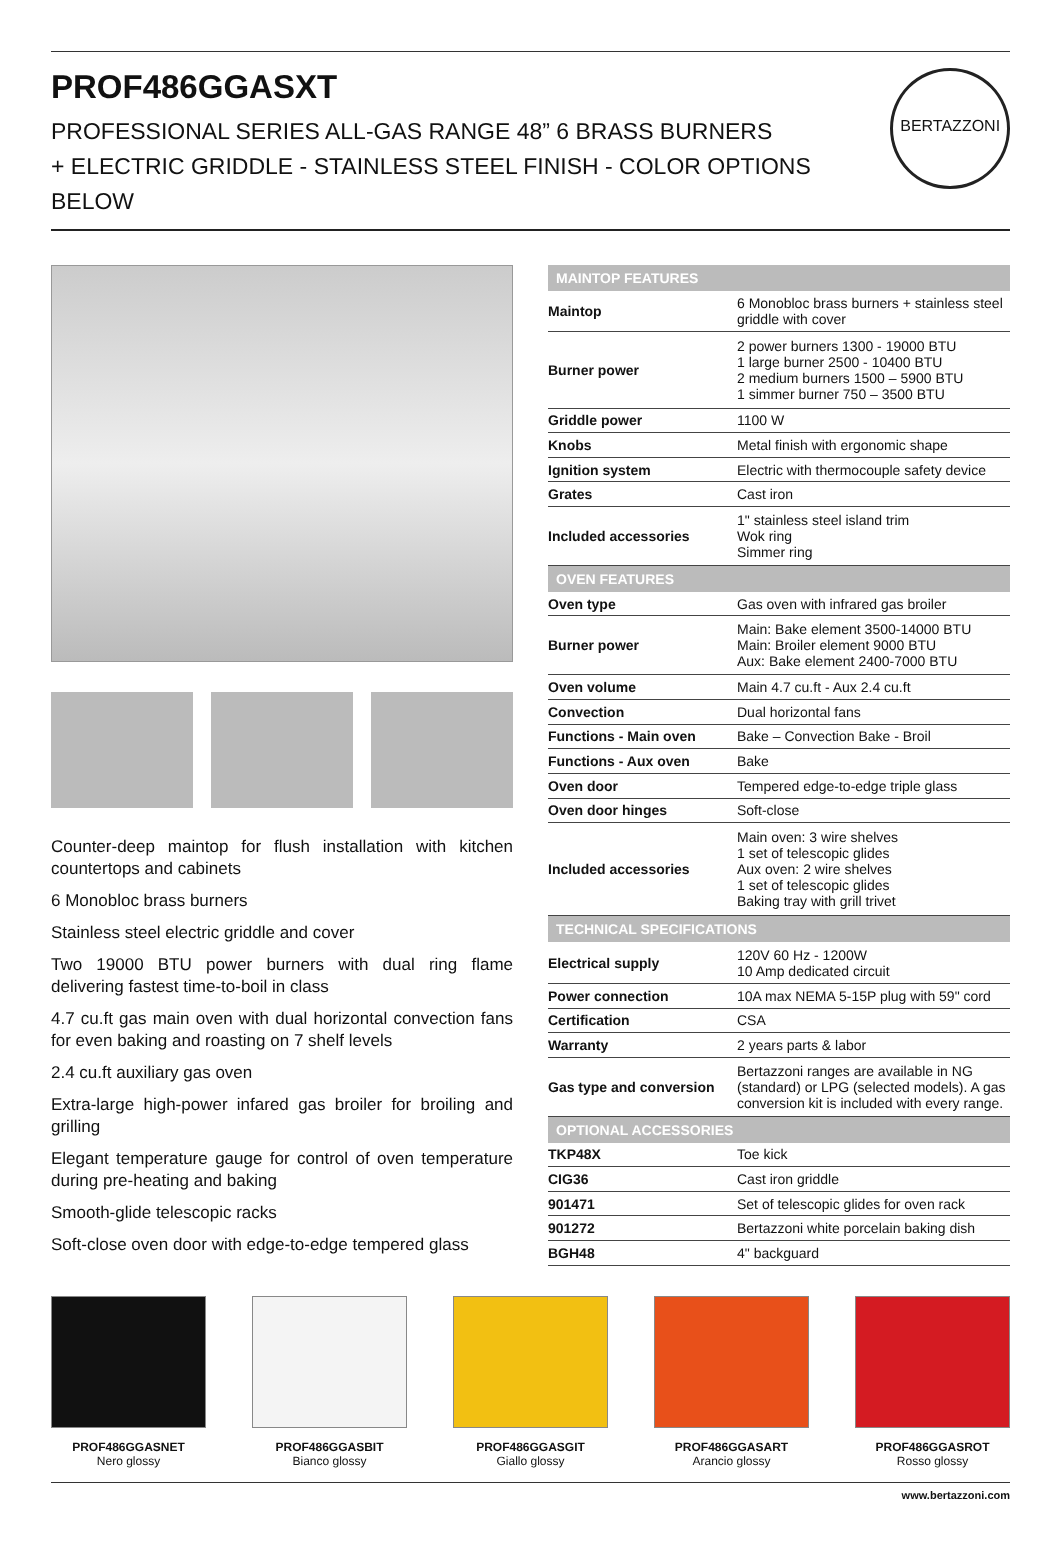PROF486GGASXT
PROFESSIONAL SERIES ALL-GAS RANGE 48” 6 BRASS BURNERS
+ ELECTRIC GRIDDLE - STAINLESS STEEL FINISH - COLOR OPTIONS BELOW
BERTAZZONI
Counter-deep maintop for flush installation with kitchen countertops and cabinets
6 Monobloc brass burners
Stainless steel electric griddle and cover
Two 19000 BTU power burners with dual ring flame delivering fastest time-to-boil in class
4.7 cu.ft gas main oven with dual horizontal convection fans for even baking and roasting on 7 shelf levels
2.4 cu.ft auxiliary gas oven
Extra-large high-power infared gas broiler for broiling and grilling
Elegant temperature gauge for control of oven temperature during pre-heating and baking
Smooth-glide telescopic racks
Soft-close oven door with edge-to-edge tempered glass
| MAINTOP FEATURES | |
| --- | --- |
| Maintop | 6 Monobloc brass burners + stainless steel griddle with cover |
| Burner power | 2 power burners 1300 - 19000 BTU 1 large burner 2500 - 10400 BTU 2 medium burners 1500 – 5900 BTU 1 simmer burner 750 – 3500 BTU |
| Griddle power | 1100 W |
| Knobs | Metal finish with ergonomic shape |
| Ignition system | Electric with thermocouple safety device |
| Grates | Cast iron |
| Included accessories | 1" stainless steel island trim Wok ring Simmer ring |
| OVEN FEATURES | |
| Oven type | Gas oven with infrared gas broiler |
| Burner power | Main: Bake element 3500-14000 BTU Main: Broiler element 9000 BTU Aux: Bake element 2400-7000 BTU |
| Oven volume | Main 4.7 cu.ft - Aux 2.4 cu.ft |
| Convection | Dual horizontal fans |
| Functions - Main oven | Bake – Convection Bake - Broil |
| Functions - Aux oven | Bake |
| Oven door | Tempered edge-to-edge triple glass |
| Oven door hinges | Soft-close |
| Included accessories | Main oven: 3 wire shelves 1 set of telescopic glides Aux oven: 2 wire shelves 1 set of telescopic glides Baking tray with grill trivet |
| TECHNICAL SPECIFICATIONS | |
| Electrical supply | 120V 60 Hz - 1200W 10 Amp dedicated circuit |
| Power connection | 10A max NEMA 5-15P plug with 59" cord |
| Certification | CSA |
| Warranty | 2 years parts & labor |
| Gas type and conversion | Bertazzoni ranges are available in NG (standard) or LPG (selected models). A gas conversion kit is included with every range. |
| OPTIONAL ACCESSORIES | |
| TKP48X | Toe kick |
| CIG36 | Cast iron griddle |
| 901471 | Set of telescopic glides for oven rack |
| 901272 | Bertazzoni white porcelain baking dish |
| BGH48 | 4" backguard |
PROF486GGASNET
Nero glossy
PROF486GGASBIT
Bianco glossy
PROF486GGASGIT
Giallo glossy
PROF486GGASART
Arancio glossy
PROF486GGASROT
Rosso glossy
www.bertazzoni.com